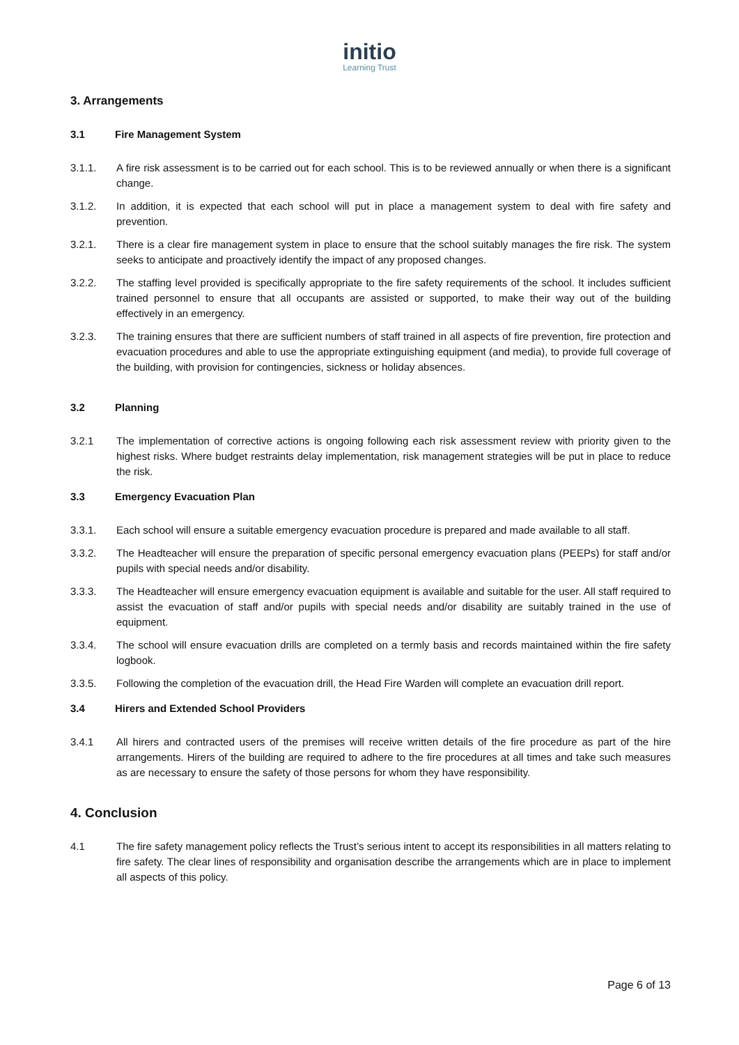initio
Learning Trust
3. Arrangements
3.1 Fire Management System
3.1.1. A fire risk assessment is to be carried out for each school. This is to be reviewed annually or when there is a significant change.
3.1.2. In addition, it is expected that each school will put in place a management system to deal with fire safety and prevention.
3.2.1. There is a clear fire management system in place to ensure that the school suitably manages the fire risk. The system seeks to anticipate and proactively identify the impact of any proposed changes.
3.2.2. The staffing level provided is specifically appropriate to the fire safety requirements of the school. It includes sufficient trained personnel to ensure that all occupants are assisted or supported, to make their way out of the building effectively in an emergency.
3.2.3. The training ensures that there are sufficient numbers of staff trained in all aspects of fire prevention, fire protection and evacuation procedures and able to use the appropriate extinguishing equipment (and media), to provide full coverage of the building, with provision for contingencies, sickness or holiday absences.
3.2 Planning
3.2.1 The implementation of corrective actions is ongoing following each risk assessment review with priority given to the highest risks. Where budget restraints delay implementation, risk management strategies will be put in place to reduce the risk.
3.3 Emergency Evacuation Plan
3.3.1. Each school will ensure a suitable emergency evacuation procedure is prepared and made available to all staff.
3.3.2. The Headteacher will ensure the preparation of specific personal emergency evacuation plans (PEEPs) for staff and/or pupils with special needs and/or disability.
3.3.3. The Headteacher will ensure emergency evacuation equipment is available and suitable for the user. All staff required to assist the evacuation of staff and/or pupils with special needs and/or disability are suitably trained in the use of equipment.
3.3.4. The school will ensure evacuation drills are completed on a termly basis and records maintained within the fire safety logbook.
3.3.5. Following the completion of the evacuation drill, the Head Fire Warden will complete an evacuation drill report.
3.4 Hirers and Extended School Providers
3.4.1 All hirers and contracted users of the premises will receive written details of the fire procedure as part of the hire arrangements. Hirers of the building are required to adhere to the fire procedures at all times and take such measures as are necessary to ensure the safety of those persons for whom they have responsibility.
4. Conclusion
4.1 The fire safety management policy reflects the Trust’s serious intent to accept its responsibilities in all matters relating to fire safety. The clear lines of responsibility and organisation describe the arrangements which are in place to implement all aspects of this policy.
Page 6 of 13